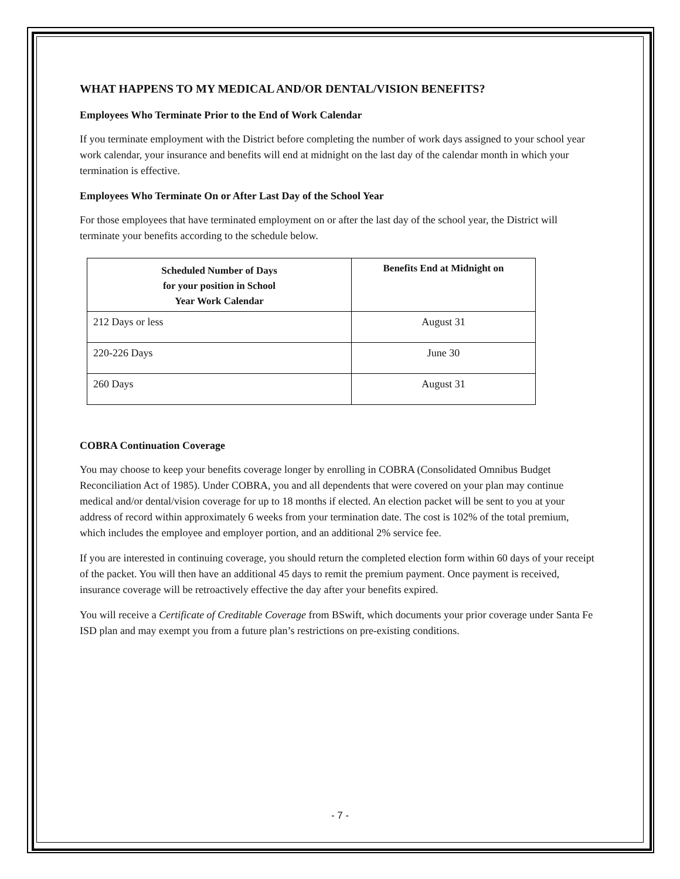WHAT HAPPENS TO MY MEDICAL AND/OR DENTAL/VISION BENEFITS?
Employees Who Terminate Prior to the End of Work Calendar
If you terminate employment with the District before completing the number of work days assigned to your school year work calendar, your insurance and benefits will end at midnight on the last day of the calendar month in which your termination is effective.
Employees Who Terminate On or After Last Day of the School Year
For those employees that have terminated employment on or after the last day of the school year, the District will terminate your benefits according to the schedule below.
| Scheduled Number of Days for your position in School Year Work Calendar | Benefits End at Midnight on |
| --- | --- |
| 212 Days or less | August 31 |
| 220-226 Days | June 30 |
| 260 Days | August 31 |
COBRA Continuation Coverage
You may choose to keep your benefits coverage longer by enrolling in COBRA (Consolidated Omnibus Budget Reconciliation Act of 1985). Under COBRA, you and all dependents that were covered on your plan may continue medical and/or dental/vision coverage for up to 18 months if elected. An election packet will be sent to you at your address of record within approximately 6 weeks from your termination date. The cost is 102% of the total premium, which includes the employee and employer portion, and an additional 2% service fee.
If you are interested in continuing coverage, you should return the completed election form within 60 days of your receipt of the packet. You will then have an additional 45 days to remit the premium payment. Once payment is received, insurance coverage will be retroactively effective the day after your benefits expired.
You will receive a Certificate of Creditable Coverage from BSwift, which documents your prior coverage under Santa Fe ISD plan and may exempt you from a future plan’s restrictions on pre-existing conditions.
- 7 -